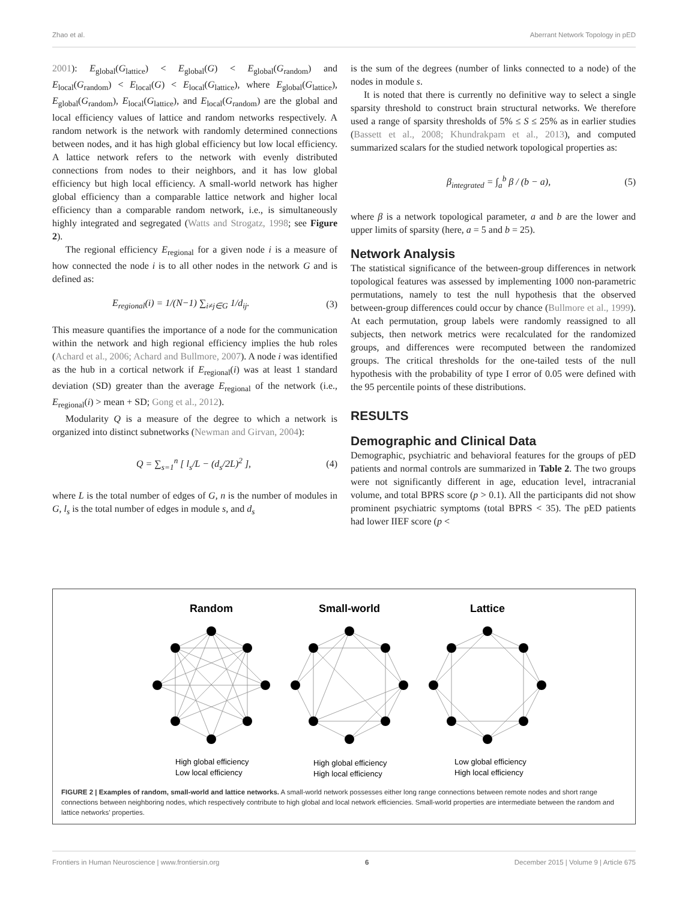Zhao et al. Aberrant Network Topology in pED
2001): E<sub>global</sub>(G<sub>lattice</sub>) < E<sub>global</sub>(G) < E<sub>global</sub>(G<sub>random</sub>) and E<sub>local</sub>(G<sub>random</sub>) < E<sub>local</sub>(G) < E<sub>local</sub>(G<sub>lattice</sub>), where E<sub>global</sub>(G<sub>lattice</sub>), E<sub>global</sub>(G<sub>random</sub>), E<sub>local</sub>(G<sub>lattice</sub>), and E<sub>local</sub>(G<sub>random</sub>) are the global and local efficiency values of lattice and random networks respectively. A random network is the network with randomly determined connections between nodes, and it has high global efficiency but low local efficiency. A lattice network refers to the network with evenly distributed connections from nodes to their neighbors, and it has low global efficiency but high local efficiency. A small-world network has higher global efficiency than a comparable lattice network and higher local efficiency than a comparable random network, i.e., is simultaneously highly integrated and segregated (Watts and Strogatz, 1998; see Figure 2).
The regional efficiency E<sub>regional</sub> for a given node i is a measure of how connected the node i is to all other nodes in the network G and is defined as:
E<sub>regional</sub>(i) = 1/(N−1) ∑<sub>i≠j∈G</sub> 1/d<sub>ij</sub>. (3)
This measure quantifies the importance of a node for the communication within the network and high regional efficiency implies the hub roles (Achard et al., 2006; Achard and Bullmore, 2007). A node i was identified as the hub in a cortical network if E<sub>regional</sub>(i) was at least 1 standard deviation (SD) greater than the average E<sub>regional</sub> of the network (i.e., E<sub>regional</sub>(i) > mean + SD; Gong et al., 2012).
Modularity Q is a measure of the degree to which a network is organized into distinct subnetworks (Newman and Girvan, 2004):
Q = ∑<sub>s=1</sub><sup>n</sup> [ l<sub>s</sub>/L − (d<sub>s</sub>/2L)<sup>2</sup> ], (4)
where L is the total number of edges of G, n is the number of modules in G, l<sub>s</sub> is the total number of edges in module s, and d<sub>s</sub>
is the sum of the degrees (number of links connected to a node) of the nodes in module s.
It is noted that there is currently no definitive way to select a single sparsity threshold to construct brain structural networks. We therefore used a range of sparsity thresholds of 5% ≤ S ≤ 25% as in earlier studies (Bassett et al., 2008; Khundrakpam et al., 2013), and computed summarized scalars for the studied network topological properties as:
β<sub>integrated</sub> = ∫<sub>a</sub><sup>b</sup> β / (b − a), (5)
where β is a network topological parameter, a and b are the lower and upper limits of sparsity (here, a = 5 and b = 25).
Network Analysis
The statistical significance of the between-group differences in network topological features was assessed by implementing 1000 non-parametric permutations, namely to test the null hypothesis that the observed between-group differences could occur by chance (Bullmore et al., 1999). At each permutation, group labels were randomly reassigned to all subjects, then network metrics were recalculated for the randomized groups, and differences were recomputed between the randomized groups. The critical thresholds for the one-tailed tests of the null hypothesis with the probability of type I error of 0.05 were defined with the 95 percentile points of these distributions.
RESULTS
Demographic and Clinical Data
Demographic, psychiatric and behavioral features for the groups of pED patients and normal controls are summarized in Table 2. The two groups were not significantly different in age, education level, intracranial volume, and total BPRS score (p > 0.1). All the participants did not show prominent psychiatric symptoms (total BPRS < 35). The pED patients had lower IIEF score (p <
Random
Small-world
Lattice
High global efficiency
Low local efficiency
High global efficiency
High local efficiency
Low global efficiency
High local efficiency
FIGURE 2 | Examples of random, small-world and lattice networks. A small-world network possesses either long range connections between remote nodes and short range connections between neighboring nodes, which respectively contribute to high global and local network efficiencies. Small-world properties are intermediate between the random and lattice networks’ properties.
Frontiers in Human Neuroscience | www.frontiersin.org 6 December 2015 | Volume 9 | Article 675